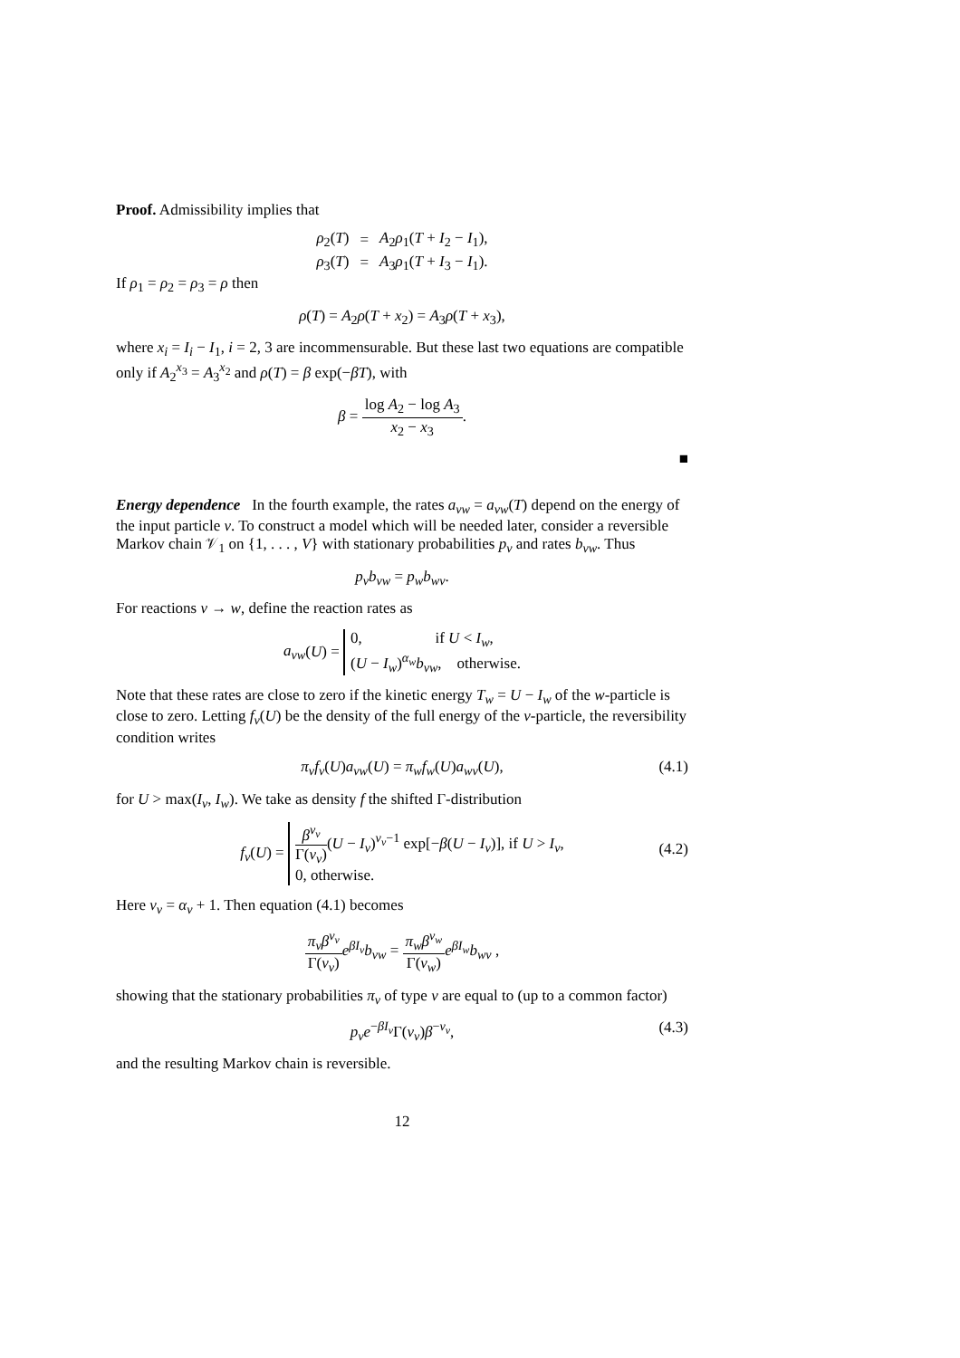Proof. Admissibility implies that
| ρ<sub>2</sub>( T ) | = | A<sub>2</sub> ρ<sub>1</sub>( T + I<sub>2</sub> − I<sub>1</sub>), |
| ρ<sub>3</sub>( T ) | = | A<sub>3</sub> ρ<sub>1</sub>( T + I<sub>3</sub> − I<sub>1</sub>). |
If ρ<sub>1</sub> = ρ<sub>2</sub> = ρ<sub>3</sub> = ρ then
ρ(T) = A<sub>2</sub>ρ(T + x<sub>2</sub>) = A<sub>3</sub>ρ(T + x<sub>3</sub>),
where x<sub>i</sub> = I<sub>i</sub> − I<sub>1</sub>, i = 2, 3 are incommensurable. But these last two equations are compatible only if A<sub>2</sub><sup>x<sub>3</sub></sup> = A<sub>3</sub><sup>x<sub>2</sub></sup> and ρ(T) = β exp(−βT), with
β = log A<sub>2</sub> − log A<sub>3</sub> x<sub>2</sub> − x<sub>3</sub>.
■
Energy dependence In the fourth example, the rates a<sub>vw</sub> = a<sub>vw</sub>(T) depend on the energy of the input particle v. To construct a model which will be needed later, consider a reversible Markov chain 𝒱<sub>1</sub> on {1, . . . , V} with stationary probabilities p<sub>v</sub> and rates b<sub>vw</sub>. Thus
p<sub>v</sub>b<sub>vw</sub> = p<sub>w</sub>b<sub>wv</sub>.
For reactions v → w, define the reaction rates as
a<sub>vw</sub>(U) = 0, if U < I<sub>w</sub>,
(U − I<sub>w</sub>)<sup>α<sub>w</sub></sup>b<sub>vw</sub>, otherwise.
Note that these rates are close to zero if the kinetic energy T<sub>w</sub> = U − I<sub>w</sub> of the w-particle is close to zero. Letting f<sub>v</sub>(U) be the density of the full energy of the v-particle, the reversibility condition writes
π<sub>v</sub>f<sub>v</sub>(U)a<sub>vw</sub>(U) = π<sub>w</sub>f<sub>w</sub>(U)a<sub>wv</sub>(U), (4.1)
for U > max(I<sub>v</sub>, I<sub>w</sub>). We take as density f the shifted Γ-distribution
f<sub>v</sub>(U) = β<sup>ν<sub>v</sub></sup> Γ(ν<sub>v</sub>)(U − I<sub>v</sub>)<sup>ν<sub>v</sub>−1</sup> exp[−β(U − I<sub>v</sub>)], if U > I<sub>v</sub>,
0, otherwise.
(4.2)
Here ν<sub>v</sub> = α<sub>v</sub> + 1. Then equation (4.1) becomes
π<sub>v</sub>β<sup>ν<sub>v</sub></sup> Γ(ν<sub>v</sub>) e<sup>βI<sub>v</sub></sup>b<sub>vw</sub> = π<sub>w</sub>β<sup>ν<sub>w</sub></sup> Γ(ν<sub>w</sub>) e<sup>βI<sub>w</sub></sup>b<sub>wv</sub> ,
showing that the stationary probabilities π<sub>v</sub> of type v are equal to (up to a common factor)
p<sub>v</sub>e<sup>−βI<sub>v</sub></sup>Γ(ν<sub>v</sub>)β<sup>−ν<sub>v</sub></sup>, (4.3)
and the resulting Markov chain is reversible.
12